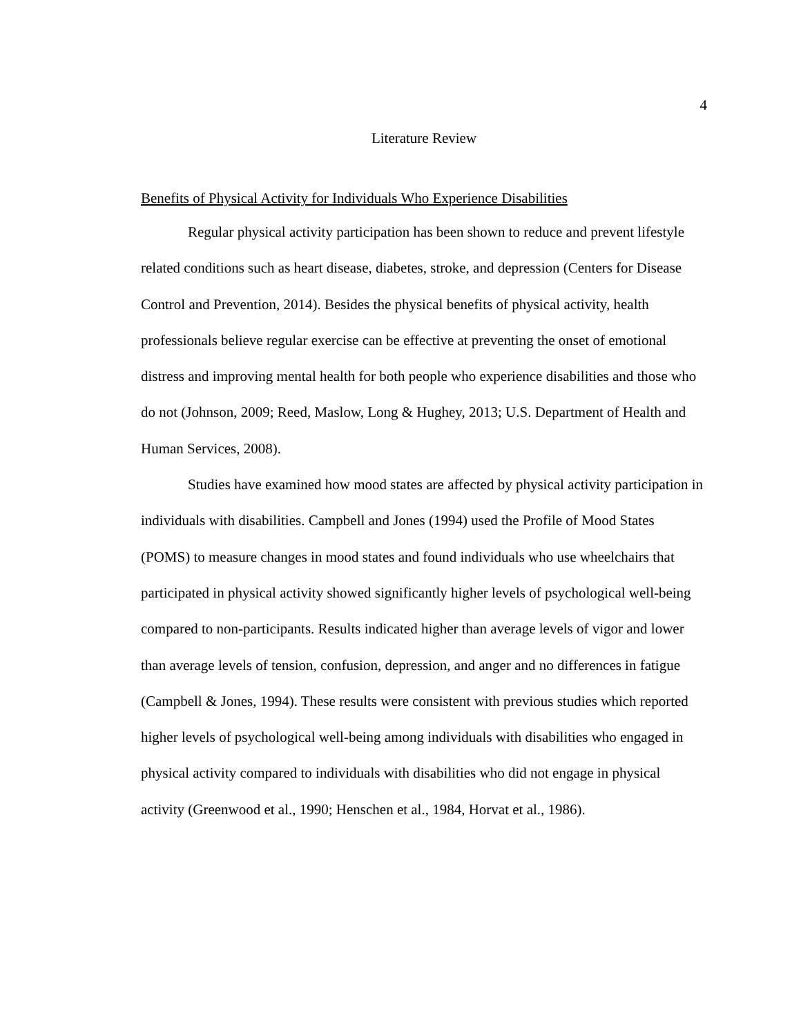4
Literature Review
Benefits of Physical Activity for Individuals Who Experience Disabilities
Regular physical activity participation has been shown to reduce and prevent lifestyle related conditions such as heart disease, diabetes, stroke, and depression (Centers for Disease Control and Prevention, 2014). Besides the physical benefits of physical activity, health professionals believe regular exercise can be effective at preventing the onset of emotional distress and improving mental health for both people who experience disabilities and those who do not (Johnson, 2009; Reed, Maslow, Long & Hughey, 2013; U.S. Department of Health and Human Services, 2008).
Studies have examined how mood states are affected by physical activity participation in individuals with disabilities. Campbell and Jones (1994) used the Profile of Mood States (POMS) to measure changes in mood states and found individuals who use wheelchairs that participated in physical activity showed significantly higher levels of psychological well-being compared to non-participants. Results indicated higher than average levels of vigor and lower than average levels of tension, confusion, depression, and anger and no differences in fatigue (Campbell & Jones, 1994). These results were consistent with previous studies which reported higher levels of psychological well-being among individuals with disabilities who engaged in physical activity compared to individuals with disabilities who did not engage in physical activity (Greenwood et al., 1990; Henschen et al., 1984, Horvat et al., 1986).